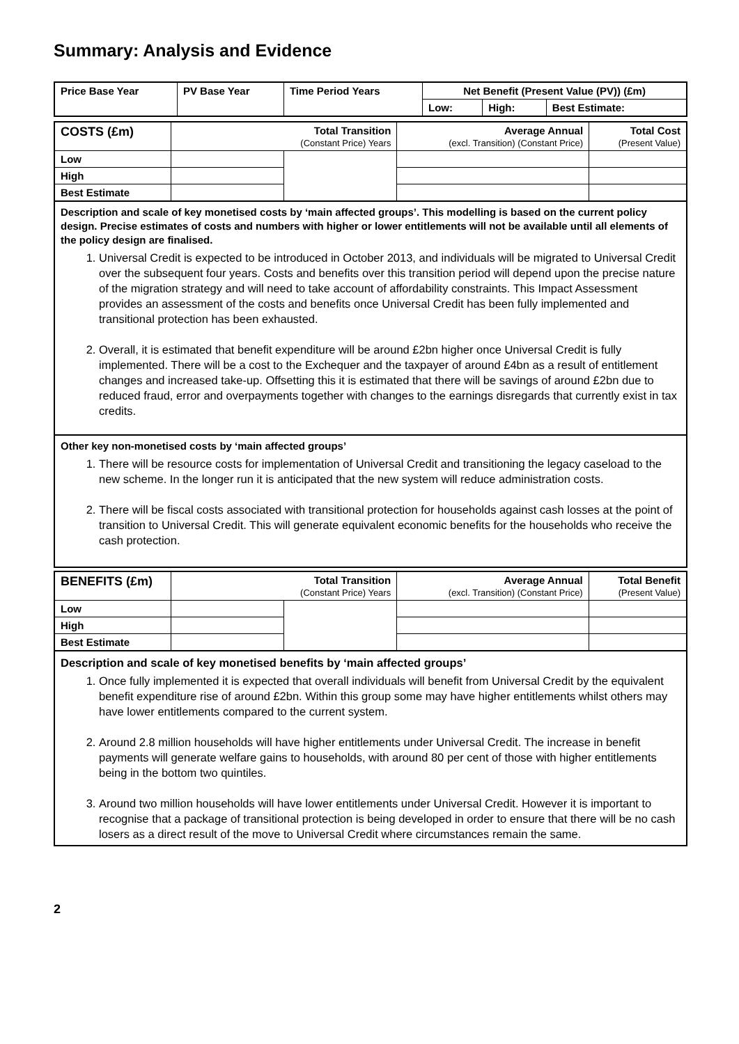Summary: Analysis and Evidence
| Price Base Year | PV Base Year | Time Period Years | Net Benefit (Present Value (PV)) (£m) | | |
| --- | --- | --- | --- | --- | --- |
| | | | Low: | High: | Best Estimate: |
| COSTS (£m) | Total Transition (Constant Price) Years | | Average Annual (excl. Transition) (Constant Price) | Total Cost (Present Value) |
| --- | --- | --- | --- | --- |
| Low | | | | |
| High | | | | |
| Best Estimate | | | | |
Description and scale of key monetised costs by ‘main affected groups’. This modelling is based on the current policy design. Precise estimates of costs and numbers with higher or lower entitlements will not be available until all elements of the policy design are finalised.
1. Universal Credit is expected to be introduced in October 2013, and individuals will be migrated to Universal Credit over the subsequent four years. Costs and benefits over this transition period will depend upon the precise nature of the migration strategy and will need to take account of affordability constraints. This Impact Assessment provides an assessment of the costs and benefits once Universal Credit has been fully implemented and transitional protection has been exhausted.
2. Overall, it is estimated that benefit expenditure will be around £2bn higher once Universal Credit is fully implemented. There will be a cost to the Exchequer and the taxpayer of around £4bn as a result of entitlement changes and increased take-up. Offsetting this it is estimated that there will be savings of around £2bn due to reduced fraud, error and overpayments together with changes to the earnings disregards that currently exist in tax credits.
Other key non-monetised costs by ‘main affected groups’
1. There will be resource costs for implementation of Universal Credit and transitioning the legacy caseload to the new scheme. In the longer run it is anticipated that the new system will reduce administration costs.
2. There will be fiscal costs associated with transitional protection for households against cash losses at the point of transition to Universal Credit. This will generate equivalent economic benefits for the households who receive the cash protection.
| BENEFITS (£m) | Total Transition (Constant Price) Years | | Average Annual (excl. Transition) (Constant Price) | Total Benefit (Present Value) |
| --- | --- | --- | --- | --- |
| Low | | | | |
| High | | | | |
| Best Estimate | | | | |
Description and scale of key monetised benefits by ‘main affected groups’
1. Once fully implemented it is expected that overall individuals will benefit from Universal Credit by the equivalent benefit expenditure rise of around £2bn. Within this group some may have higher entitlements whilst others may have lower entitlements compared to the current system.
2. Around 2.8 million households will have higher entitlements under Universal Credit. The increase in benefit payments will generate welfare gains to households, with around 80 per cent of those with higher entitlements being in the bottom two quintiles.
3. Around two million households will have lower entitlements under Universal Credit. However it is important to recognise that a package of transitional protection is being developed in order to ensure that there will be no cash losers as a direct result of the move to Universal Credit where circumstances remain the same.
2